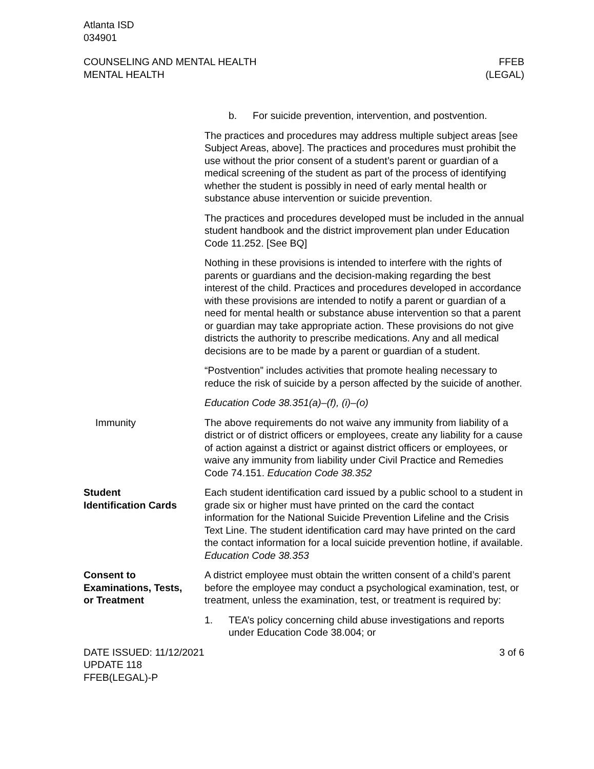Atlanta ISD
034901
COUNSELING AND MENTAL HEALTH
MENTAL HEALTH
FFEB
(LEGAL)
b. For suicide prevention, intervention, and postvention.
The practices and procedures may address multiple subject areas [see Subject Areas, above]. The practices and procedures must prohibit the use without the prior consent of a student’s parent or guardian of a medical screening of the student as part of the process of identifying whether the student is possibly in need of early mental health or substance abuse intervention or suicide prevention.
The practices and procedures developed must be included in the annual student handbook and the district improvement plan under Education Code 11.252. [See BQ]
Nothing in these provisions is intended to interfere with the rights of parents or guardians and the decision-making regarding the best interest of the child. Practices and procedures developed in accordance with these provisions are intended to notify a parent or guardian of a need for mental health or substance abuse intervention so that a parent or guardian may take appropriate action. These provisions do not give districts the authority to prescribe medications. Any and all medical decisions are to be made by a parent or guardian of a student.
“Postvention” includes activities that promote healing necessary to reduce the risk of suicide by a person affected by the suicide of another.
Education Code 38.351(a)–(f), (i)–(o)
Immunity The above requirements do not waive any immunity from liability of a district or of district officers or employees, create any liability for a cause of action against a district or against district officers or employees, or waive any immunity from liability under Civil Practice and Remedies Code 74.151. Education Code 38.352
Student
Identification Cards
Each student identification card issued by a public school to a student in grade six or higher must have printed on the card the contact information for the National Suicide Prevention Lifeline and the Crisis Text Line. The student identification card may have printed on the card the contact information for a local suicide prevention hotline, if available. Education Code 38.353
Consent to
Examinations, Tests,
or Treatment
A district employee must obtain the written consent of a child’s parent before the employee may conduct a psychological examination, test, or treatment, unless the examination, test, or treatment is required by:
1. TEA’s policy concerning child abuse investigations and reports under Education Code 38.004; or
DATE ISSUED: 11/12/2021
UPDATE 118
FFEB(LEGAL)-P
3 of 6